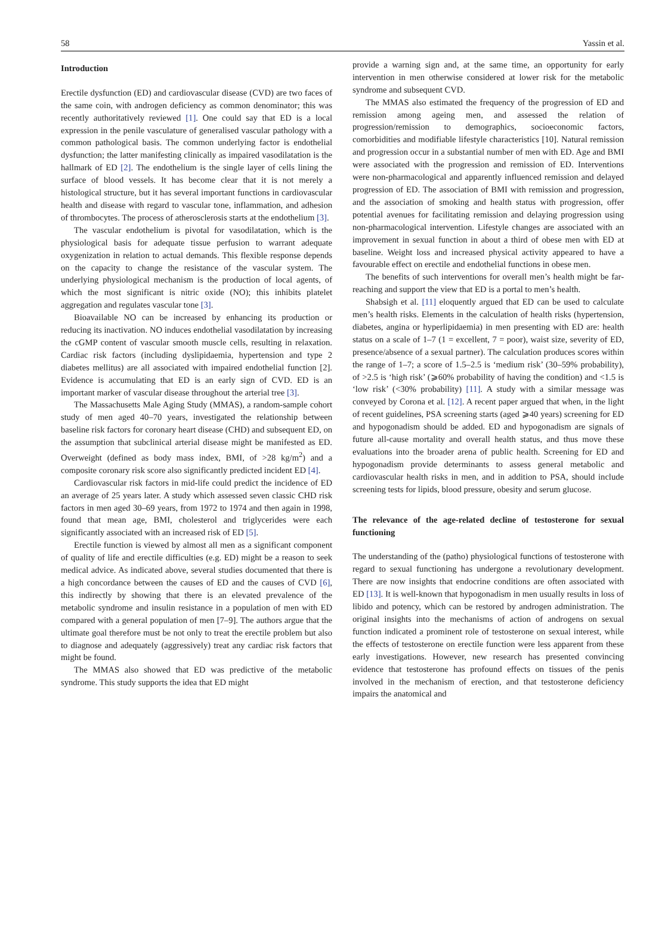58 Yassin et al.
Introduction
Erectile dysfunction (ED) and cardiovascular disease (CVD) are two faces of the same coin, with androgen deficiency as common denominator; this was recently authoritatively reviewed [1]. One could say that ED is a local expression in the penile vasculature of generalised vascular pathology with a common pathological basis. The common underlying factor is endothelial dysfunction; the latter manifesting clinically as impaired vasodilatation is the hallmark of ED [2]. The endothelium is the single layer of cells lining the surface of blood vessels. It has become clear that it is not merely a histological structure, but it has several important functions in cardiovascular health and disease with regard to vascular tone, inflammation, and adhesion of thrombocytes. The process of atherosclerosis starts at the endothelium [3].
The vascular endothelium is pivotal for vasodilatation, which is the physiological basis for adequate tissue perfusion to warrant adequate oxygenization in relation to actual demands. This flexible response depends on the capacity to change the resistance of the vascular system. The underlying physiological mechanism is the production of local agents, of which the most significant is nitric oxide (NO); this inhibits platelet aggregation and regulates vascular tone [3].
Bioavailable NO can be increased by enhancing its production or reducing its inactivation. NO induces endothelial vasodilatation by increasing the cGMP content of vascular smooth muscle cells, resulting in relaxation. Cardiac risk factors (including dyslipidaemia, hypertension and type 2 diabetes mellitus) are all associated with impaired endothelial function [2]. Evidence is accumulating that ED is an early sign of CVD. ED is an important marker of vascular disease throughout the arterial tree [3].
The Massachusetts Male Aging Study (MMAS), a random-sample cohort study of men aged 40–70 years, investigated the relationship between baseline risk factors for coronary heart disease (CHD) and subsequent ED, on the assumption that subclinical arterial disease might be manifested as ED. Overweight (defined as body mass index, BMI, of >28 kg/m<sup>2</sup>) and a composite coronary risk score also significantly predicted incident ED [4].
Cardiovascular risk factors in mid-life could predict the incidence of ED an average of 25 years later. A study which assessed seven classic CHD risk factors in men aged 30–69 years, from 1972 to 1974 and then again in 1998, found that mean age, BMI, cholesterol and triglycerides were each significantly associated with an increased risk of ED [5].
Erectile function is viewed by almost all men as a significant component of quality of life and erectile difficulties (e.g. ED) might be a reason to seek medical advice. As indicated above, several studies documented that there is a high concordance between the causes of ED and the causes of CVD [6], this indirectly by showing that there is an elevated prevalence of the metabolic syndrome and insulin resistance in a population of men with ED compared with a general population of men [7–9]. The authors argue that the ultimate goal therefore must be not only to treat the erectile problem but also to diagnose and adequately (aggressively) treat any cardiac risk factors that might be found.
The MMAS also showed that ED was predictive of the metabolic syndrome. This study supports the idea that ED might
provide a warning sign and, at the same time, an opportunity for early intervention in men otherwise considered at lower risk for the metabolic syndrome and subsequent CVD.
The MMAS also estimated the frequency of the progression of ED and remission among ageing men, and assessed the relation of progression/remission to demographics, socioeconomic factors, comorbidities and modifiable lifestyle characteristics [10]. Natural remission and progression occur in a substantial number of men with ED. Age and BMI were associated with the progression and remission of ED. Interventions were non-pharmacological and apparently influenced remission and delayed progression of ED. The association of BMI with remission and progression, and the association of smoking and health status with progression, offer potential avenues for facilitating remission and delaying progression using non-pharmacological intervention. Lifestyle changes are associated with an improvement in sexual function in about a third of obese men with ED at baseline. Weight loss and increased physical activity appeared to have a favourable effect on erectile and endothelial functions in obese men.
The benefits of such interventions for overall men’s health might be far-reaching and support the view that ED is a portal to men’s health.
Shabsigh et al. [11] eloquently argued that ED can be used to calculate men’s health risks. Elements in the calculation of health risks (hypertension, diabetes, angina or hyperlipidaemia) in men presenting with ED are: health status on a scale of 1–7 (1 = excellent, 7 = poor), waist size, severity of ED, presence/absence of a sexual partner). The calculation produces scores within the range of 1–7; a score of 1.5–2.5 is ‘medium risk’ (30–59% probability), of >2.5 is ‘high risk’ (⩾60% probability of having the condition) and <1.5 is ‘low risk’ (<30% probability) [11]. A study with a similar message was conveyed by Corona et al. [12]. A recent paper argued that when, in the light of recent guidelines, PSA screening starts (aged ⩾40 years) screening for ED and hypogonadism should be added. ED and hypogonadism are signals of future all-cause mortality and overall health status, and thus move these evaluations into the broader arena of public health. Screening for ED and hypogonadism provide determinants to assess general metabolic and cardiovascular health risks in men, and in addition to PSA, should include screening tests for lipids, blood pressure, obesity and serum glucose.
The relevance of the age-related decline of testosterone for sexual functioning
The understanding of the (patho) physiological functions of testosterone with regard to sexual functioning has undergone a revolutionary development. There are now insights that endocrine conditions are often associated with ED [13]. It is well-known that hypogonadism in men usually results in loss of libido and potency, which can be restored by androgen administration. The original insights into the mechanisms of action of androgens on sexual function indicated a prominent role of testosterone on sexual interest, while the effects of testosterone on erectile function were less apparent from these early investigations. However, new research has presented convincing evidence that testosterone has profound effects on tissues of the penis involved in the mechanism of erection, and that testosterone deficiency impairs the anatomical and